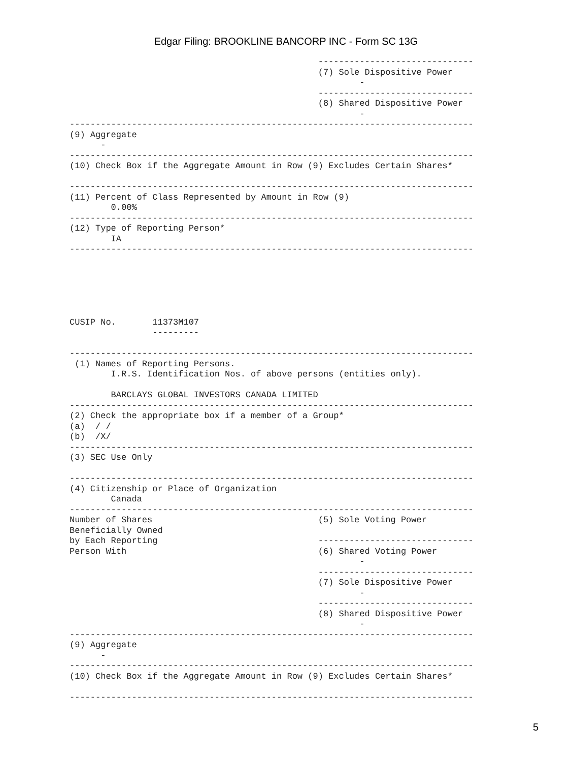Edgar Filing: BROOKLINE BANCORP INC - Form SC 13G
                                                ------------------------------
                                                (7) Sole Dispositive Power
                                                        -
                                                ------------------------------
                                                (8) Shared Dispositive Power
                                                        -
------------------------------------------------------------------------------
(9) Aggregate
      -
------------------------------------------------------------------------------
(10) Check Box if the Aggregate Amount in Row (9) Excludes Certain Shares*

------------------------------------------------------------------------------
(11) Percent of Class Represented by Amount in Row (9)
        0.00%
------------------------------------------------------------------------------
(12) Type of Reporting Person*
        IA
------------------------------------------------------------------------------






CUSIP No.       11373M107
                ---------

------------------------------------------------------------------------------
 (1) Names of Reporting Persons.
        I.R.S. Identification Nos. of above persons (entities only).

        BARCLAYS GLOBAL INVESTORS CANADA LIMITED
------------------------------------------------------------------------------
(2) Check the appropriate box if a member of a Group*
(a)  / /
(b)  /X/
------------------------------------------------------------------------------
(3) SEC Use Only

------------------------------------------------------------------------------
(4) Citizenship or Place of Organization
        Canada
------------------------------------------------------------------------------
Number of Shares                                (5) Sole Voting Power
Beneficially Owned
by Each Reporting                               ------------------------------
Person With                                     (6) Shared Voting Power
                                                        -
                                                ------------------------------
                                                (7) Sole Dispositive Power
                                                        -
                                                ------------------------------
                                                (8) Shared Dispositive Power
                                                        -
------------------------------------------------------------------------------
(9) Aggregate
      -
------------------------------------------------------------------------------
(10) Check Box if the Aggregate Amount in Row (9) Excludes Certain Shares*

------------------------------------------------------------------------------
5